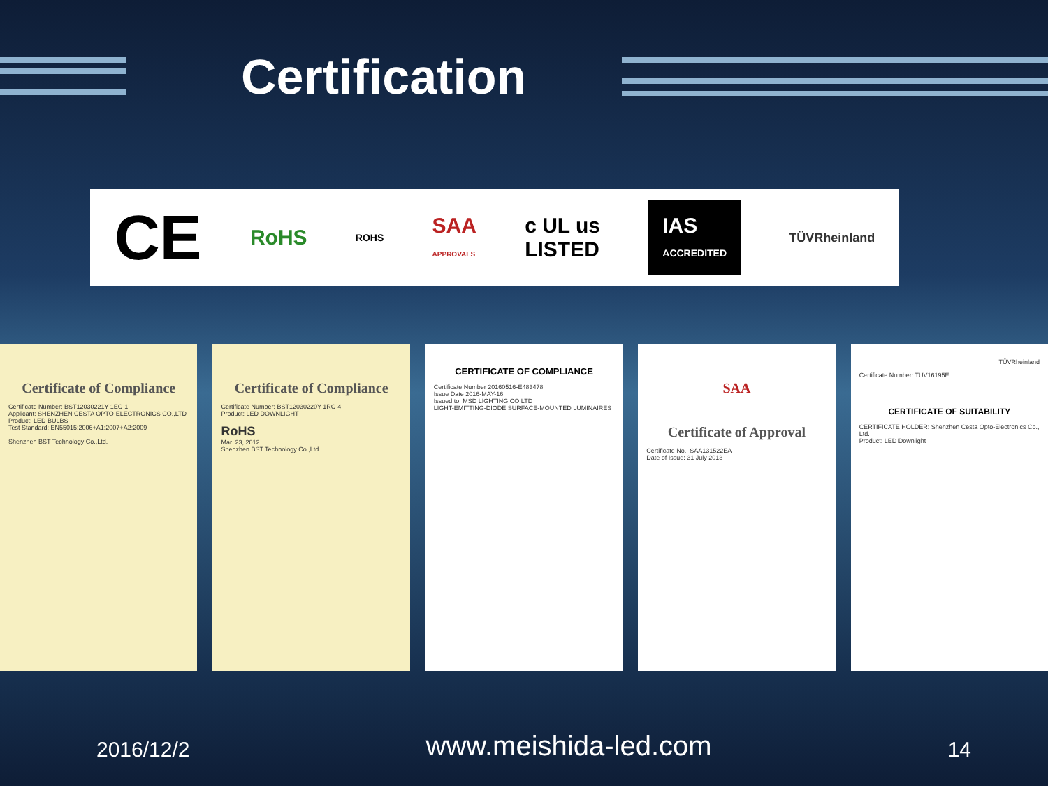Certification
CE RoHS ROHS SAA
APPROVALS c UL us
LISTED IAS
ACCREDITED TÜVRheinland
Certificate of Compliance
Certificate Number: BST12030221Y-1EC-1
Applicant: SHENZHEN CESTA OPTO-ELECTRONICS CO.,LTD
Product: LED BULBS
Test Standard: EN55015:2006+A1:2007+A2:2009
Shenzhen BST Technology Co.,Ltd.
Certificate of Compliance
Certificate Number: BST12030220Y-1RC-4
Product: LED DOWNLIGHT
RoHS
Mar. 23, 2012
Shenzhen BST Technology Co.,Ltd.
CERTIFICATE OF COMPLIANCE
Certificate Number 20160516-E483478
Issue Date 2016-MAY-16
Issued to: MSD LIGHTING CO LTD
LIGHT-EMITTING-DIODE SURFACE-MOUNTED LUMINAIRES
SAA
Certificate of Approval
Certificate No.: SAA131522EA
Date of Issue: 31 July 2013
TÜVRheinland
Certificate Number: TUV16195E
CERTIFICATE OF SUITABILITY
CERTIFICATE HOLDER: Shenzhen Cesta Opto-Electronics Co., Ltd.
Product: LED Downlight
2016/12/2 www.meishida-led.com 14